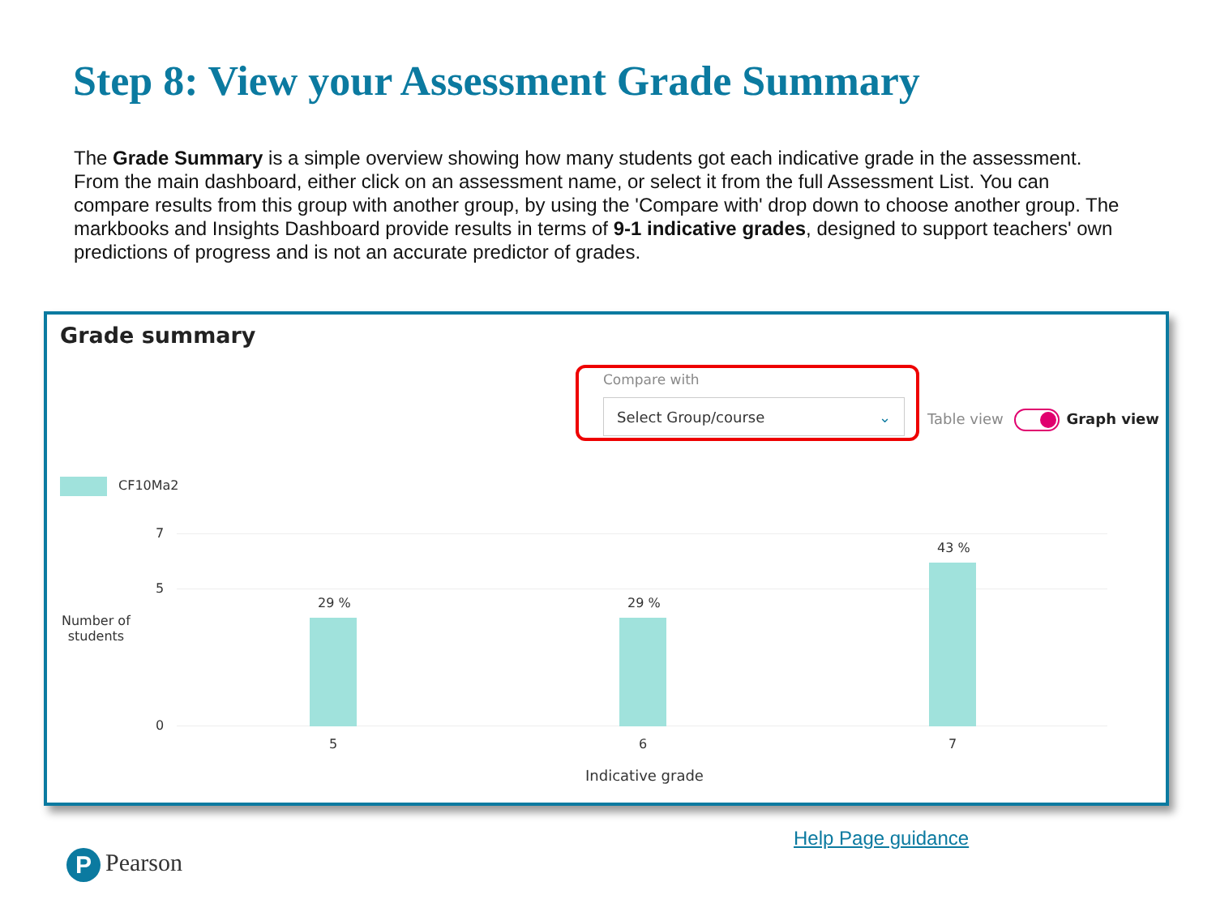Step 8: View your Assessment Grade Summary
The Grade Summary is a simple overview showing how many students got each indicative grade in the assessment. From the main dashboard, either click on an assessment name, or select it from the full Assessment List. You can compare results from this group with another group, by using the 'Compare with' drop down to choose another group. The markbooks and Insights Dashboard provide results in terms of 9-1 indicative grades, designed to support teachers' own predictions of progress and is not an accurate predictor of grades.
Grade summary
Compare with
Select Group/course ⌄
Table view Graph view
CF10Ma2
7
5
0
Number of
students
29 % 29 %
43 %
5 6 7
Indicative grade
Help Page guidance
P Pearson